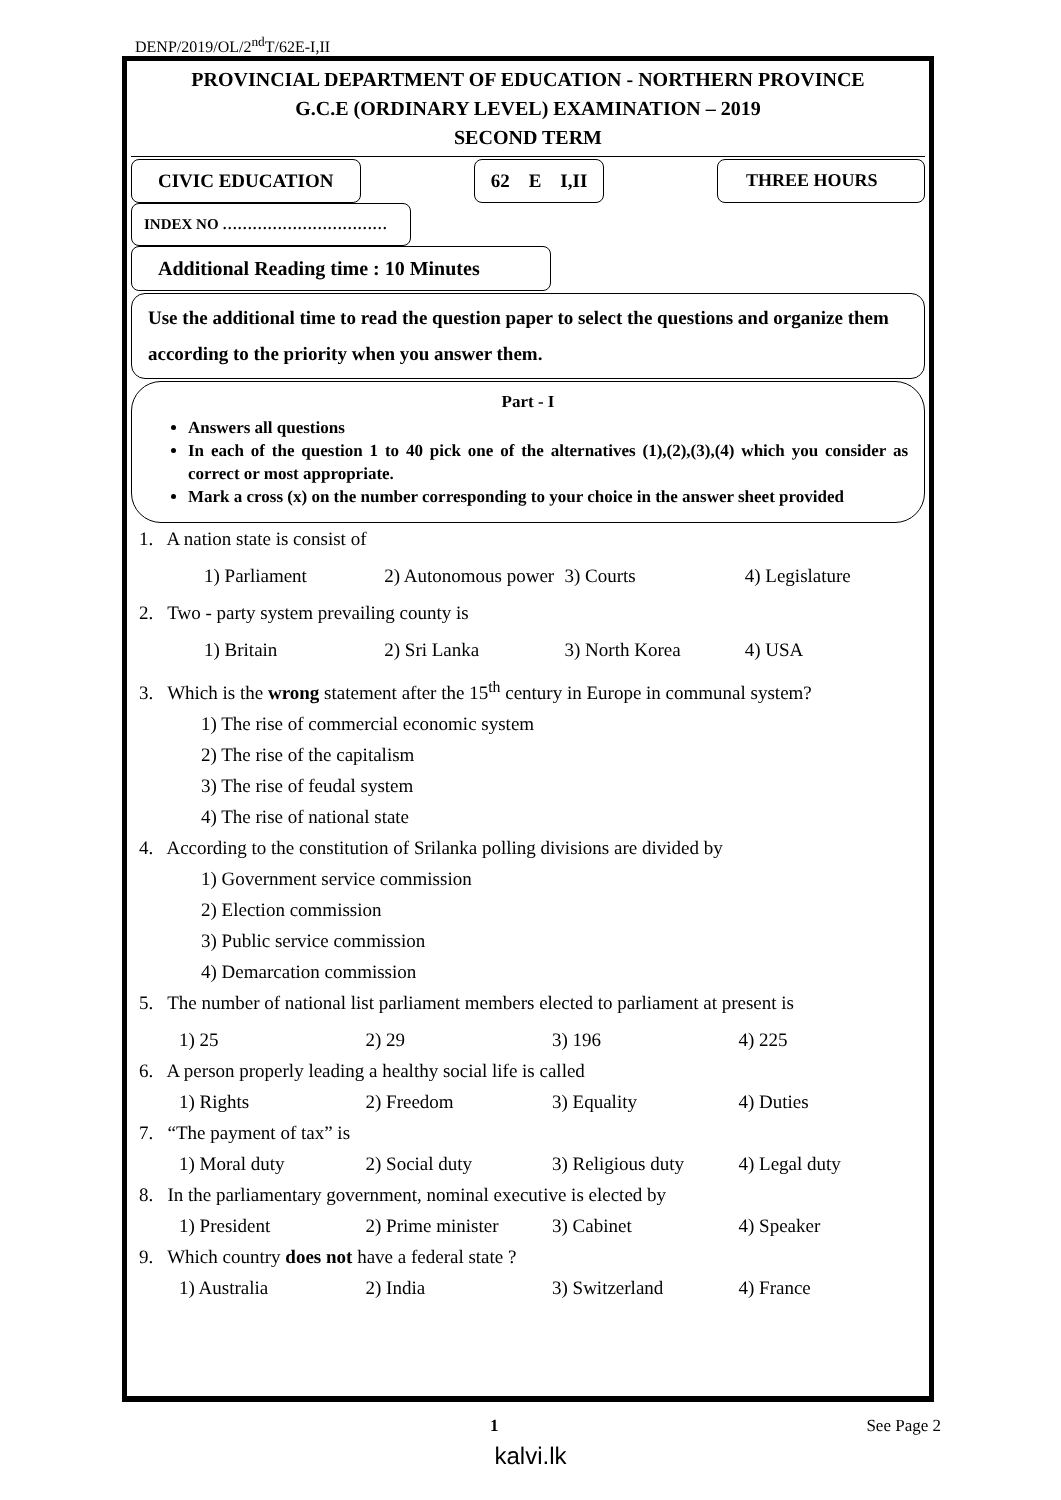DENP/2019/OL/2<sup>nd</sup>T/62E-I,II
PROVINCIAL DEPARTMENT OF EDUCATION - NORTHERN PROVINCE
G.C.E (ORDINARY LEVEL) EXAMINATION – 2019
SECOND TERM
CIVIC EDUCATION 62 E I,II THREE HOURS
INDEX NO ……………………………
Additional Reading time : 10 Minutes
Use the additional time to read the question paper to select the questions and organize them according to the priority when you answer them.
Part - I
Answers all questions
In each of the question 1 to 40 pick one of the alternatives (1),(2),(3),(4) which you consider as correct or most appropriate.
Mark a cross (x) on the number corresponding to your choice in the answer sheet provided
1. A nation state is consist of
1) Parliament 2) Autonomous power 3) Courts 4) Legislature
2. Two - party system prevailing county is
1) Britain 2) Sri Lanka 3) North Korea 4) USA
3. Which is the wrong statement after the 15<sup>th</sup> century in Europe in communal system?
1) The rise of commercial economic system
2) The rise of the capitalism
3) The rise of feudal system
4) The rise of national state
4. According to the constitution of Srilanka polling divisions are divided by
1) Government service commission
2) Election commission
3) Public service commission
4) Demarcation commission
5. The number of national list parliament members elected to parliament at present is
1) 25 2) 29 3) 196 4) 225
6. A person properly leading a healthy social life is called
1) Rights 2) Freedom 3) Equality 4) Duties
7. “The payment of tax” is
1) Moral duty 2) Social duty 3) Religious duty 4) Legal duty
8. In the parliamentary government, nominal executive is elected by
1) President 2) Prime minister 3) Cabinet 4) Speaker
9. Which country does not have a federal state ?
1) Australia 2) India 3) Switzerland 4) France
1 See Page 2
kalvi.lk